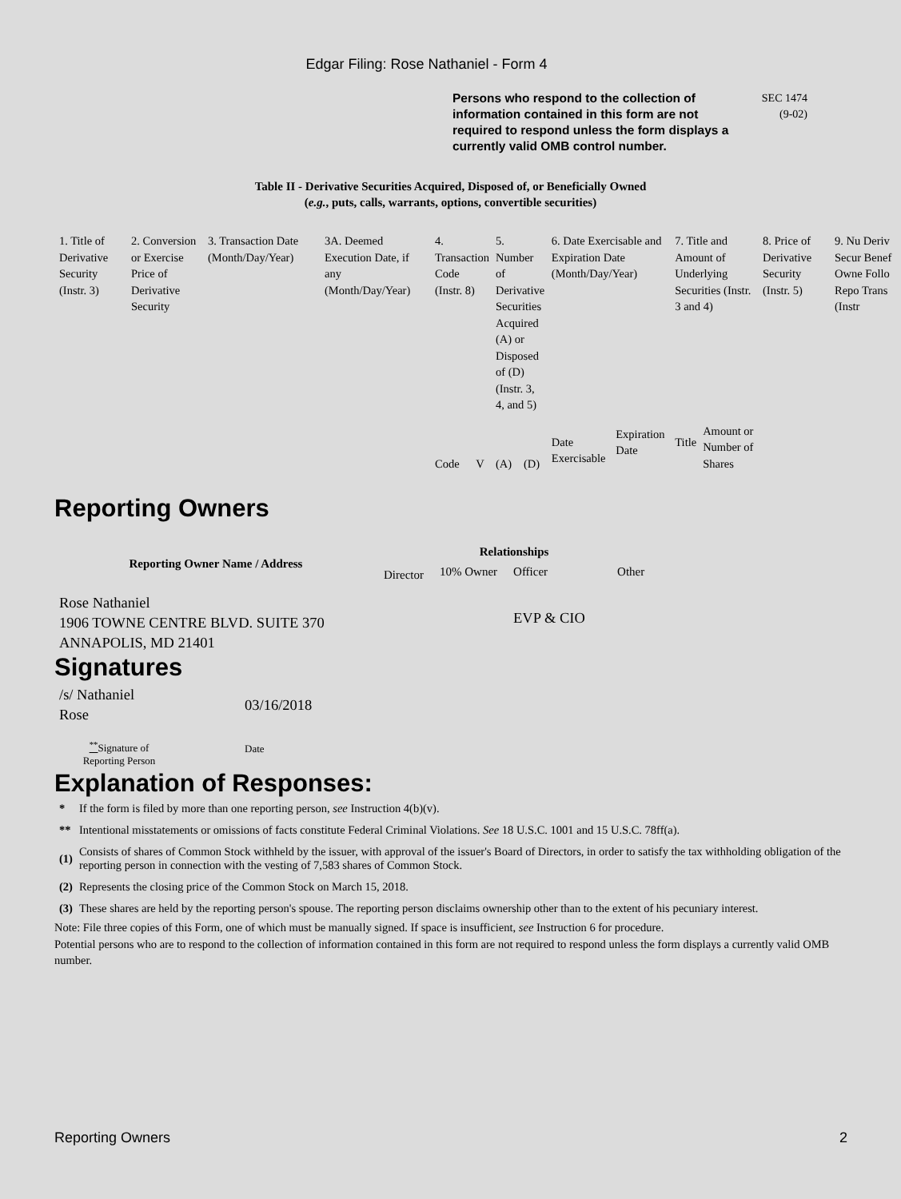Edgar Filing: Rose Nathaniel - Form 4
Persons who respond to the collection of information contained in this form are not required to respond unless the form displays a currently valid OMB control number.
SEC 1474
(9-02)
Table II - Derivative Securities Acquired, Disposed of, or Beneficially Owned
(e.g., puts, calls, warrants, options, convertible securities)
| 1. Title of Derivative Security (Instr. 3) | 2. Conversion or Exercise Price of Derivative Security | 3. Transaction Date (Month/Day/Year) | 3A. Deemed Execution Date, if any (Month/Day/Year) | 4. Transaction Code (Instr. 8) | | 5. Number of Derivative Securities Acquired (A) or Disposed of (D) (Instr. 3, 4, and 5) | | 6. Date Exercisable and Expiration Date (Month/Day/Year) | | 7. Title and Amount of Underlying Securities (Instr. 3 and 4) | | 8. Price of Derivative Security (Instr. 5) | 9. Nu Deriv Secur Benef Owne Follo Repo Trans (Instr |
| | | | | Code | V | (A) | (D) | Date Exercisable | Expiration Date | Title | Amount or Number of Shares | | |
Reporting Owners
| Reporting Owner Name / Address | Relationships | | | |
| --- | --- | --- | --- | --- |
| | Director | 10% Owner | Officer | Other |
| Rose Nathaniel 1906 TOWNE CENTRE BLVD. SUITE 370 ANNAPOLIS, MD 21401 | | | EVP & CIO | |
Signatures
| /s/ Nathaniel Rose | 03/16/2018 |
| <sup>**</sup> Signature of Reporting Person | Date |
Explanation of Responses:
| * | If the form is filed by more than one reporting person, see Instruction 4(b)(v). |
| ** | Intentional misstatements or omissions of facts constitute Federal Criminal Violations. See 18 U.S.C. 1001 and 15 U.S.C. 78ff(a). |
| (1) | Consists of shares of Common Stock withheld by the issuer, with approval of the issuer's Board of Directors, in order to satisfy the tax withholding obligation of the reporting person in connection with the vesting of 7,583 shares of Common Stock. |
| (2) | Represents the closing price of the Common Stock on March 15, 2018. |
| (3) | These shares are held by the reporting person's spouse. The reporting person disclaims ownership other than to the extent of his pecuniary interest. |
Note: File three copies of this Form, one of which must be manually signed. If space is insufficient, see Instruction 6 for procedure.
Potential persons who are to respond to the collection of information contained in this form are not required to respond unless the form displays a currently valid OMB number.
Reporting Owners 2